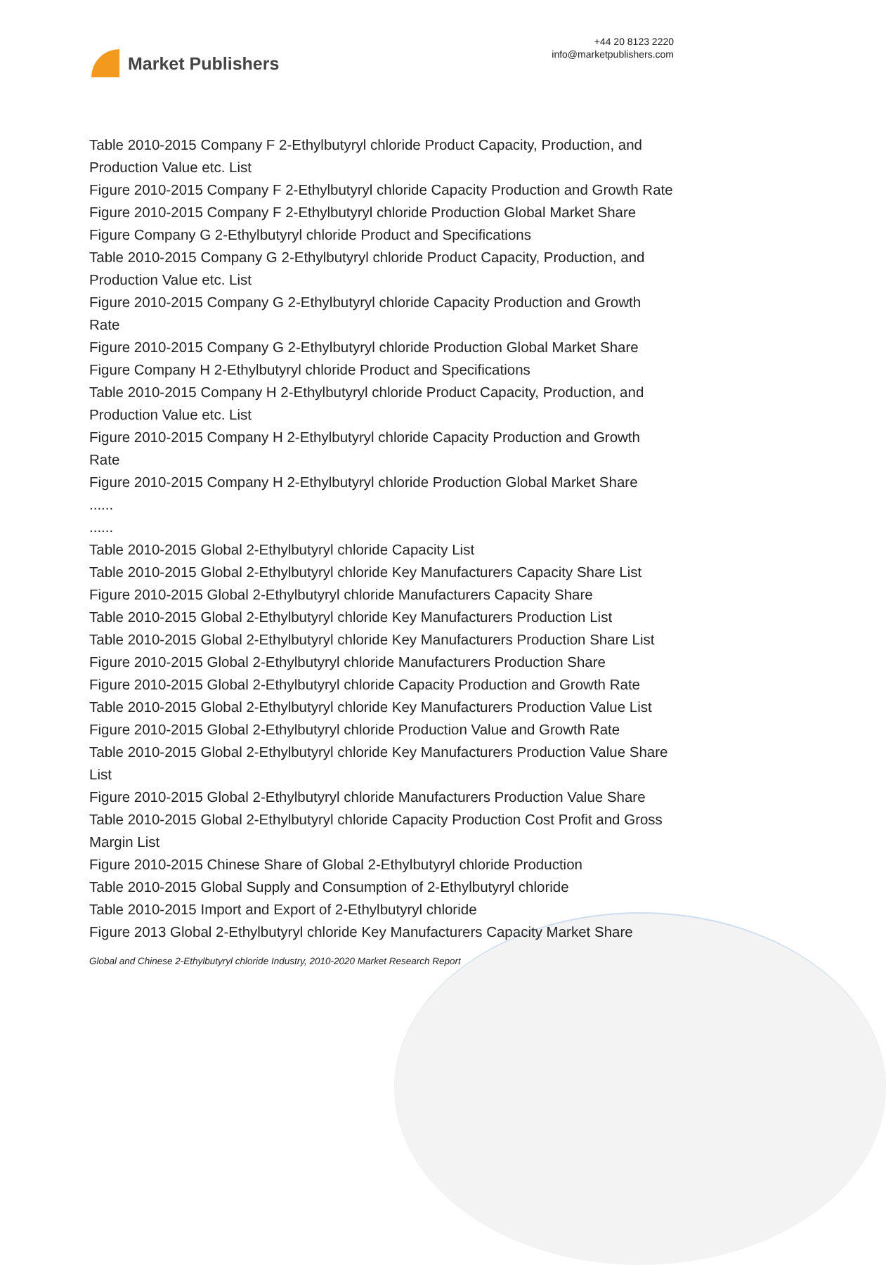Market Publishers
+44 20 8123 2220
info@marketpublishers.com
Table 2010-2015 Company F 2-Ethylbutyryl chloride Product Capacity, Production, and Production Value etc. List
Figure 2010-2015 Company F 2-Ethylbutyryl chloride Capacity Production and Growth Rate
Figure 2010-2015 Company F 2-Ethylbutyryl chloride Production Global Market Share
Figure Company G 2-Ethylbutyryl chloride Product and Specifications
Table 2010-2015 Company G 2-Ethylbutyryl chloride Product Capacity, Production, and Production Value etc. List
Figure 2010-2015 Company G 2-Ethylbutyryl chloride Capacity Production and Growth Rate
Figure 2010-2015 Company G 2-Ethylbutyryl chloride Production Global Market Share
Figure Company H 2-Ethylbutyryl chloride Product and Specifications
Table 2010-2015 Company H 2-Ethylbutyryl chloride Product Capacity, Production, and Production Value etc. List
Figure 2010-2015 Company H 2-Ethylbutyryl chloride Capacity Production and Growth Rate
Figure 2010-2015 Company H 2-Ethylbutyryl chloride Production Global Market Share
......
......
Table 2010-2015 Global 2-Ethylbutyryl chloride Capacity List
Table 2010-2015 Global 2-Ethylbutyryl chloride Key Manufacturers Capacity Share List
Figure 2010-2015 Global 2-Ethylbutyryl chloride Manufacturers Capacity Share
Table 2010-2015 Global 2-Ethylbutyryl chloride Key Manufacturers Production List
Table 2010-2015 Global 2-Ethylbutyryl chloride Key Manufacturers Production Share List
Figure 2010-2015 Global 2-Ethylbutyryl chloride Manufacturers Production Share
Figure 2010-2015 Global 2-Ethylbutyryl chloride Capacity Production and Growth Rate
Table 2010-2015 Global 2-Ethylbutyryl chloride Key Manufacturers Production Value List
Figure 2010-2015 Global 2-Ethylbutyryl chloride Production Value and Growth Rate
Table 2010-2015 Global 2-Ethylbutyryl chloride Key Manufacturers Production Value Share List
Figure 2010-2015 Global 2-Ethylbutyryl chloride Manufacturers Production Value Share
Table 2010-2015 Global 2-Ethylbutyryl chloride Capacity Production Cost Profit and Gross Margin List
Figure 2010-2015 Chinese Share of Global 2-Ethylbutyryl chloride Production
Table 2010-2015 Global Supply and Consumption of 2-Ethylbutyryl chloride
Table 2010-2015 Import and Export of 2-Ethylbutyryl chloride
Figure 2013 Global 2-Ethylbutyryl chloride Key Manufacturers Capacity Market Share
Global and Chinese 2-Ethylbutyryl chloride Industry, 2010-2020 Market Research Report